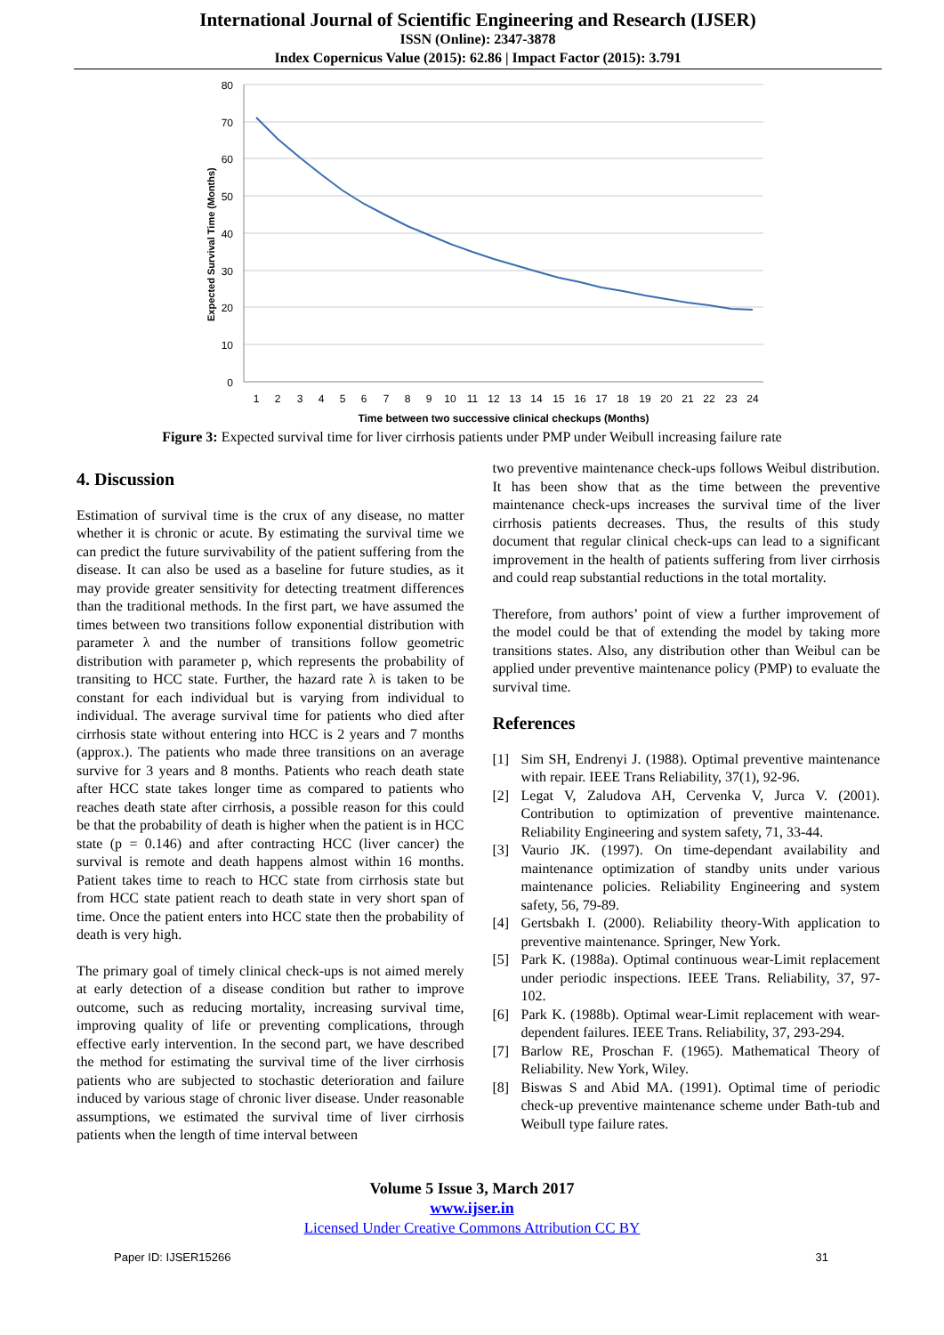International Journal of Scientific Engineering and Research (IJSER)
ISSN (Online): 2347-3878
Index Copernicus Value (2015): 62.86 | Impact Factor (2015): 3.791
80
70
60
50
40
30
20
10
0
Expected Survival Time (Months)
1
2
3
4
5
6
7
8
9
10
11
12
13
14
15
16
17
18
19
20
21
22
23
24
Time between two successive clinical checkups (Months)
Figure 3: Expected survival time for liver cirrhosis patients under PMP under Weibull increasing failure rate
4. Discussion
Estimation of survival time is the crux of any disease, no matter whether it is chronic or acute. By estimating the survival time we can predict the future survivability of the patient suffering from the disease. It can also be used as a baseline for future studies, as it may provide greater sensitivity for detecting treatment differences than the traditional methods. In the first part, we have assumed the times between two transitions follow exponential distribution with parameter λ and the number of transitions follow geometric distribution with parameter p, which represents the probability of transiting to HCC state. Further, the hazard rate λ is taken to be constant for each individual but is varying from individual to individual. The average survival time for patients who died after cirrhosis state without entering into HCC is 2 years and 7 months (approx.). The patients who made three transitions on an average survive for 3 years and 8 months. Patients who reach death state after HCC state takes longer time as compared to patients who reaches death state after cirrhosis, a possible reason for this could be that the probability of death is higher when the patient is in HCC state (p = 0.146) and after contracting HCC (liver cancer) the survival is remote and death happens almost within 16 months. Patient takes time to reach to HCC state from cirrhosis state but from HCC state patient reach to death state in very short span of time. Once the patient enters into HCC state then the probability of death is very high.
The primary goal of timely clinical check-ups is not aimed merely at early detection of a disease condition but rather to improve outcome, such as reducing mortality, increasing survival time, improving quality of life or preventing complications, through effective early intervention. In the second part, we have described the method for estimating the survival time of the liver cirrhosis patients who are subjected to stochastic deterioration and failure induced by various stage of chronic liver disease. Under reasonable assumptions, we estimated the survival time of liver cirrhosis patients when the length of time interval between
two preventive maintenance check-ups follows Weibul distribution. It has been show that as the time between the preventive maintenance check-ups increases the survival time of the liver cirrhosis patients decreases. Thus, the results of this study document that regular clinical check-ups can lead to a significant improvement in the health of patients suffering from liver cirrhosis and could reap substantial reductions in the total mortality.
Therefore, from authors’ point of view a further improvement of the model could be that of extending the model by taking more transitions states. Also, any distribution other than Weibul can be applied under preventive maintenance policy (PMP) to evaluate the survival time.
References
[1] Sim SH, Endrenyi J. (1988). Optimal preventive maintenance with repair. IEEE Trans Reliability, 37(1), 92-96.
[2] Legat V, Zaludova AH, Cervenka V, Jurca V. (2001). Contribution to optimization of preventive maintenance. Reliability Engineering and system safety, 71, 33-44.
[3] Vaurio JK. (1997). On time-dependant availability and maintenance optimization of standby units under various maintenance policies. Reliability Engineering and system safety, 56, 79-89.
[4] Gertsbakh I. (2000). Reliability theory-With application to preventive maintenance. Springer, New York.
[5] Park K. (1988a). Optimal continuous wear-Limit replacement under periodic inspections. IEEE Trans. Reliability, 37, 97-102.
[6] Park K. (1988b). Optimal wear-Limit replacement with wear-dependent failures. IEEE Trans. Reliability, 37, 293-294.
[7] Barlow RE, Proschan F. (1965). Mathematical Theory of Reliability. New York, Wiley.
[8] Biswas S and Abid MA. (1991). Optimal time of periodic check-up preventive maintenance scheme under Bath-tub and Weibull type failure rates.
Volume 5 Issue 3, March 2017
www.ijser.in
Licensed Under Creative Commons Attribution CC BY
Paper ID: IJSER15266 31